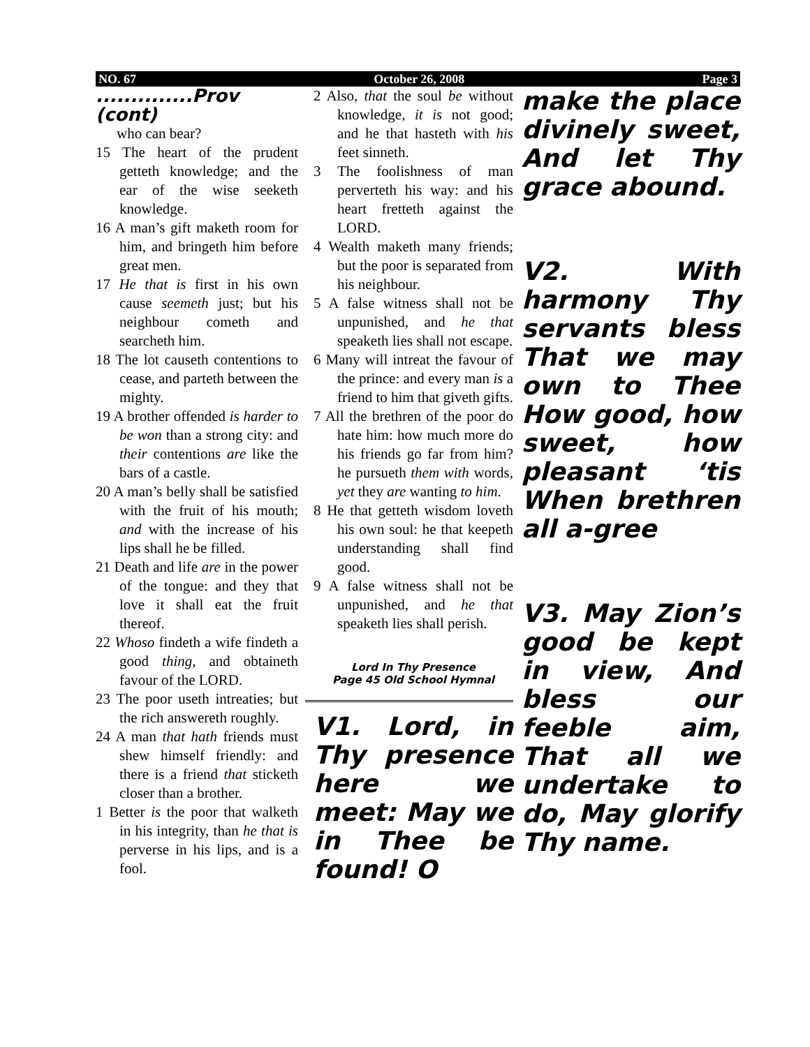NO. 67 October 26, 2008 Page 3
..............Prov (cont)
who can bear?
15 The heart of the prudent getteth knowledge; and the ear of the wise seeketh knowledge.
16 A man’s gift maketh room for him, and bringeth him before great men.
17 He that is first in his own cause seemeth just; but his neighbour cometh and searcheth him.
18 The lot causeth contentions to cease, and parteth between the mighty.
19 A brother offended is harder to be won than a strong city: and their contentions are like the bars of a castle.
20 A man’s belly shall be satisfied with the fruit of his mouth; and with the increase of his lips shall he be filled.
21 Death and life are in the power of the tongue: and they that love it shall eat the fruit thereof.
22 Whoso findeth a wife findeth a good thing, and obtaineth favour of the LORD.
23 The poor useth intreaties; but the rich answereth roughly.
24 A man that hath friends must shew himself friendly: and there is a friend that sticketh closer than a brother.
1 Better is the poor that walketh in his integrity, than he that is perverse in his lips, and is a fool.
2 Also, that the soul be without knowledge, it is not good; and he that hasteth with his feet sinneth.
3 The foolishness of man perverteth his way: and his heart fretteth against the LORD.
4 Wealth maketh many friends; but the poor is separated from his neighbour.
5 A false witness shall not be unpunished, and he that speaketh lies shall not escape.
6 Many will intreat the favour of the prince: and every man is a friend to him that giveth gifts.
7 All the brethren of the poor do hate him: how much more do his friends go far from him? he pursueth them with words, yet they are wanting to him.
8 He that getteth wisdom loveth his own soul: he that keepeth understanding shall find good.
9 A false witness shall not be unpunished, and he that speaketh lies shall perish.
Lord In Thy Presence
Page 45 Old School Hymnal
V1. Lord, in Thy presence here we meet: May we in Thee be found! O
make the place divinely sweet, And let Thy grace abound.
V2. With harmony Thy servants bless That we may own to Thee How good, how sweet, how pleasant ‘tis When brethren all a-gree
V3. May Zion’s good be kept in view, And bless our feeble aim, That all we undertake to do, May glorify Thy name.